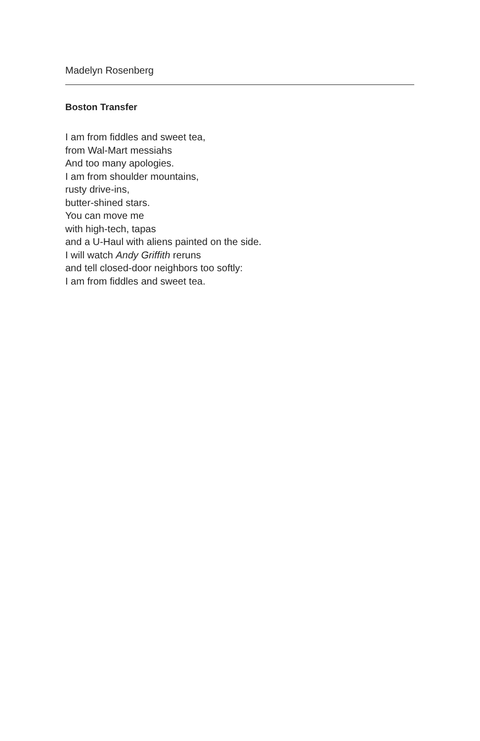Madelyn Rosenberg
Boston Transfer
I am from fiddles and sweet tea,
from Wal-Mart messiahs
And too many apologies.
I am from shoulder mountains,
rusty drive-ins,
butter-shined stars.
You can move me
with high-tech, tapas
and a U-Haul with aliens painted on the side.
I will watch Andy Griffith reruns
and tell closed-door neighbors too softly:
I am from fiddles and sweet tea.